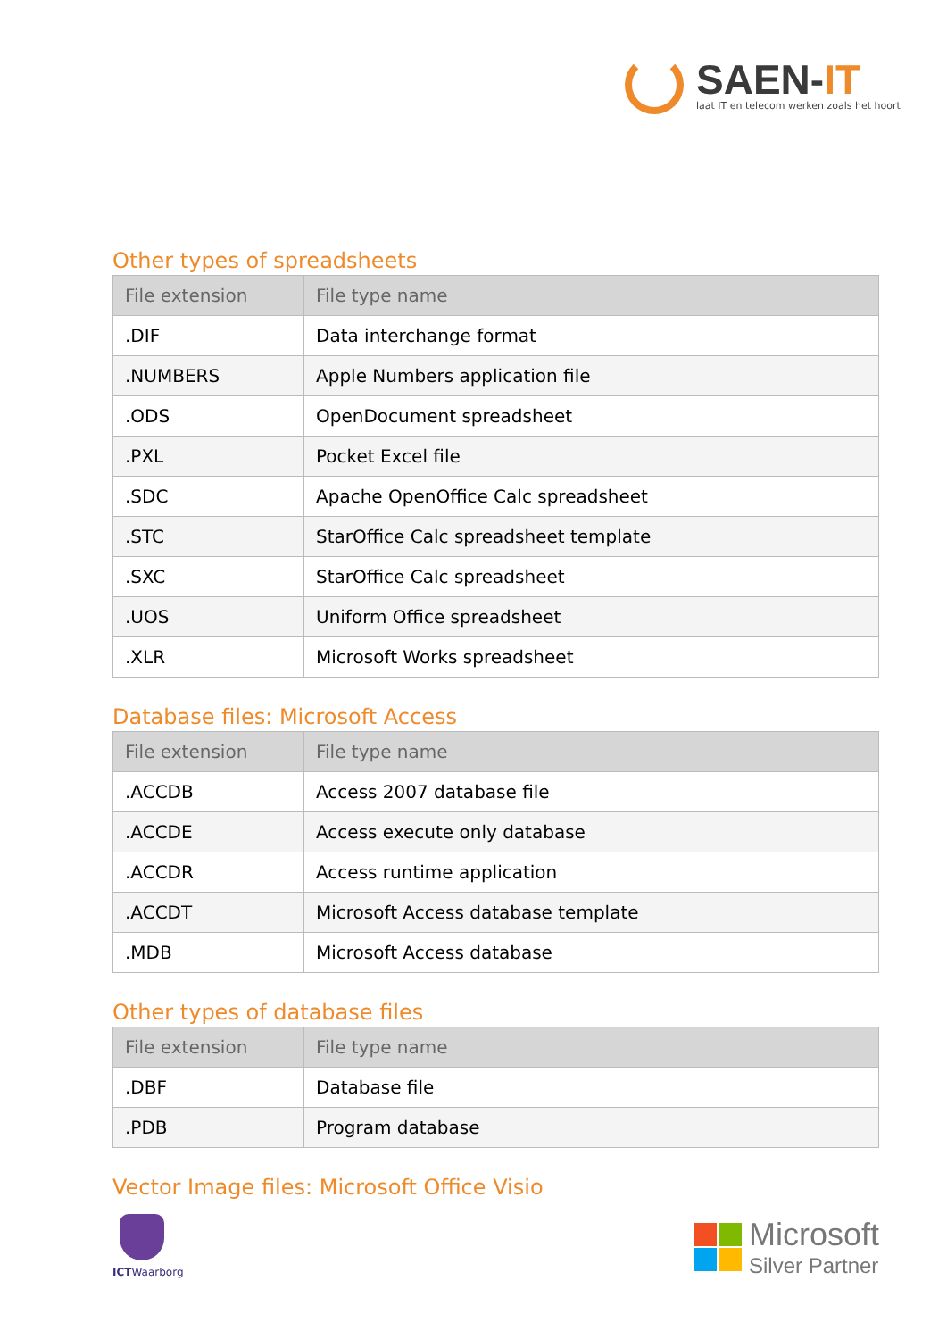SAEN-IT
laat IT en telecom werken zoals het hoort
Other types of spreadsheets
| File extension | File type name |
| --- | --- |
| .DIF | Data interchange format |
| .NUMBERS | Apple Numbers application file |
| .ODS | OpenDocument spreadsheet |
| .PXL | Pocket Excel file |
| .SDC | Apache OpenOffice Calc spreadsheet |
| .STC | StarOffice Calc spreadsheet template |
| .SXC | StarOffice Calc spreadsheet |
| .UOS | Uniform Office spreadsheet |
| .XLR | Microsoft Works spreadsheet |
Database files: Microsoft Access
| File extension | File type name |
| --- | --- |
| .ACCDB | Access 2007 database file |
| .ACCDE | Access execute only database |
| .ACCDR | Access runtime application |
| .ACCDT | Microsoft Access database template |
| .MDB | Microsoft Access database |
Other types of database files
| File extension | File type name |
| --- | --- |
| .DBF | Database file |
| .PDB | Program database |
Vector Image files: Microsoft Office Visio
ICTWaarborg
Microsoft
Silver Partner